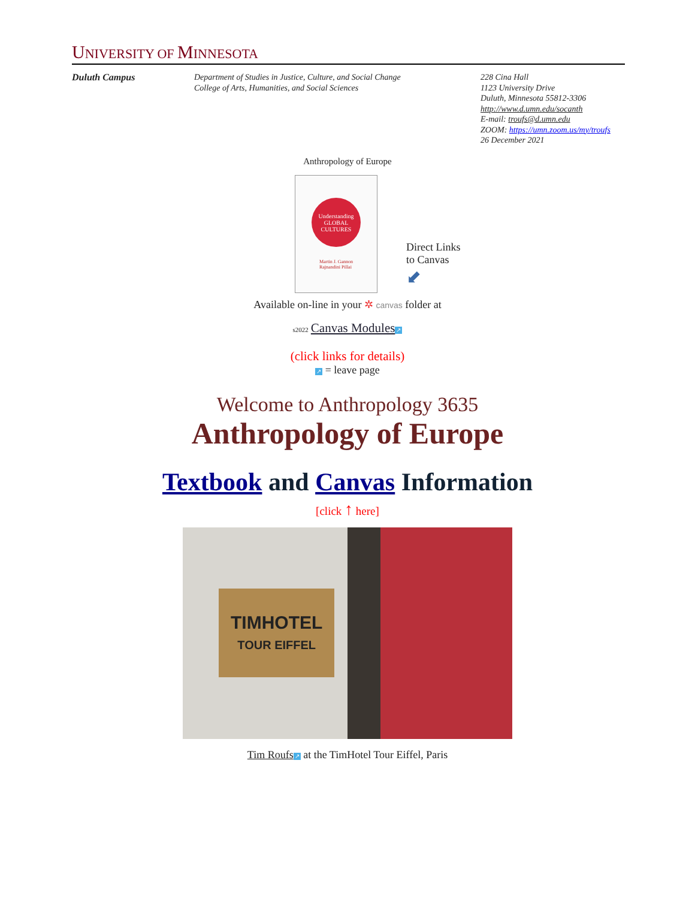UNIVERSITY OF MINNESOTA
Duluth Campus Department of Studies in Justice, Culture, and Social Change
College of Arts, Humanities, and Social Sciences
228 Cina Hall
1123 University Drive
Duluth, Minnesota 55812-3306
http://www.d.umn.edu/socanth
E-mail: troufs@d.umn.edu
ZOOM: https://umn.zoom.us/my/troufs
26 December 2021
Anthropology of Europe
Understanding GLOBAL CULTURES
Martin J. Gannon
Rajnandini Pillai
Direct Links
to Canvas
⬋
Available on-line in your ✲ canvas folder at
s2022 Canvas Modules ↗
(click links for details)
↗ = leave page
Welcome to Anthropology 3635
Anthropology of Europe
Textbook and Canvas Information
[click ↑ here]
TIMHOTEL
TOUR EIFFEL
Tim Roufs ↗ at the TimHotel Tour Eiffel, Paris